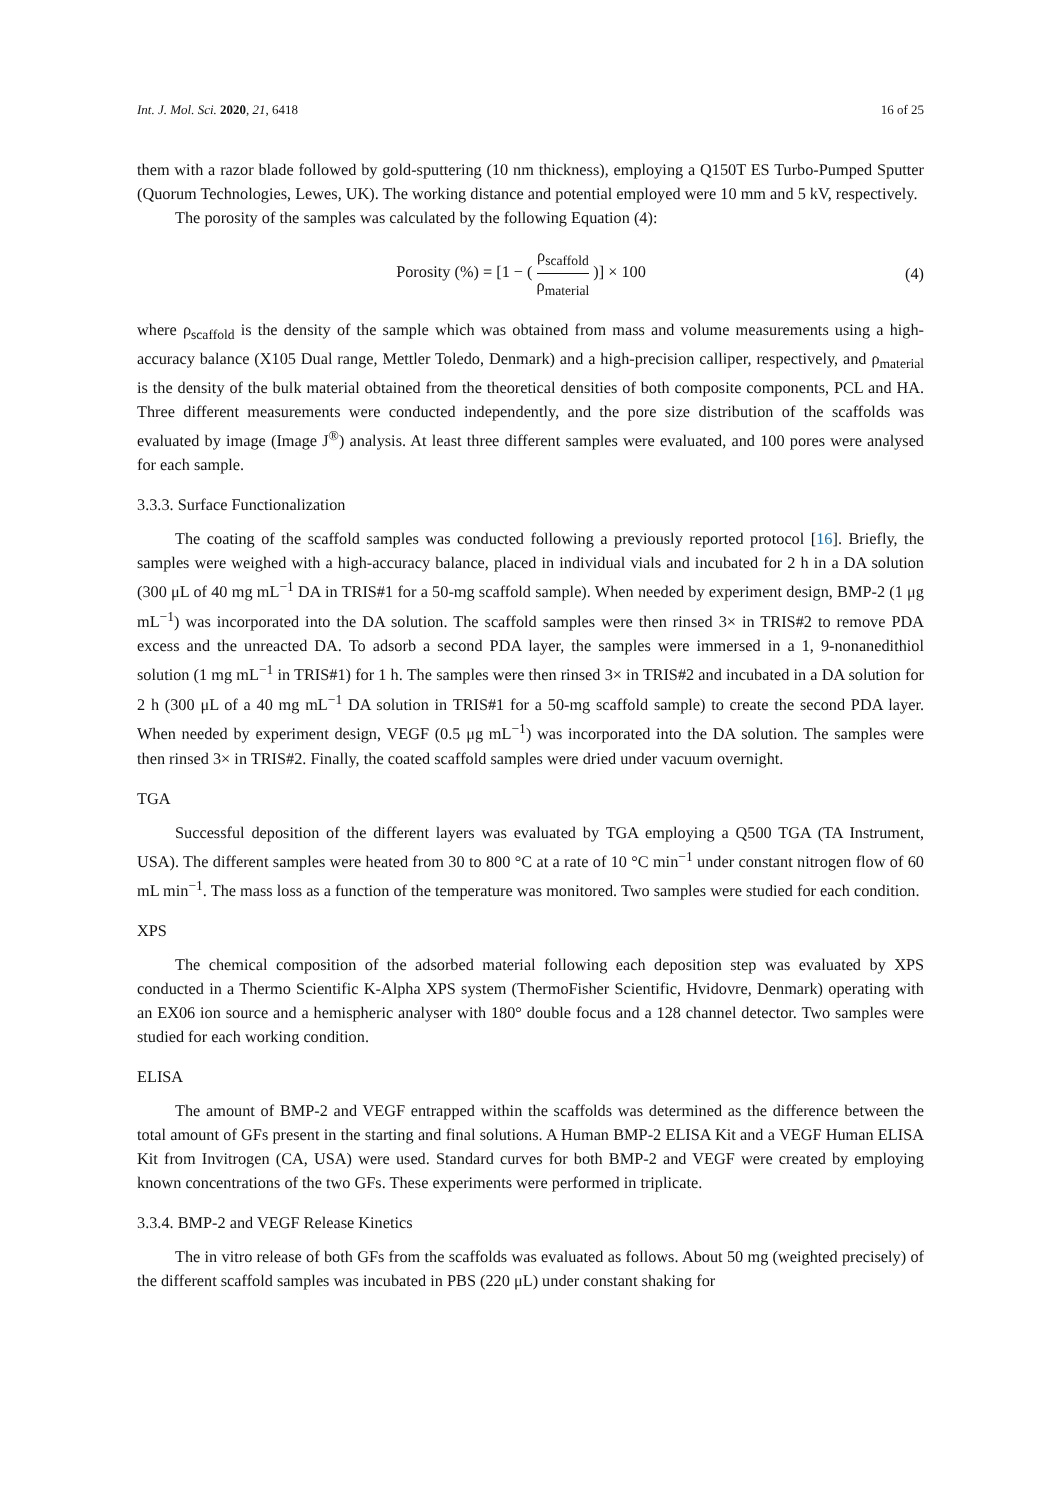Int. J. Mol. Sci. 2020, 21, 6418 16 of 25
them with a razor blade followed by gold-sputtering (10 nm thickness), employing a Q150T ES Turbo-Pumped Sputter (Quorum Technologies, Lewes, UK). The working distance and potential employed were 10 mm and 5 kV, respectively.
The porosity of the samples was calculated by the following Equation (4):
Porosity (%) = [1 − ( ρ<sub>scaffold</sub> ρ<sub>material</sub> )] × 100
(4)
where ρ<sub>scaffold</sub> is the density of the sample which was obtained from mass and volume measurements using a high-accuracy balance (X105 Dual range, Mettler Toledo, Denmark) and a high-precision calliper, respectively, and ρ<sub>material</sub> is the density of the bulk material obtained from the theoretical densities of both composite components, PCL and HA. Three different measurements were conducted independently, and the pore size distribution of the scaffolds was evaluated by image (Image J<sup>®</sup>) analysis. At least three different samples were evaluated, and 100 pores were analysed for each sample.
3.3.3. Surface Functionalization
The coating of the scaffold samples was conducted following a previously reported protocol [16]. Briefly, the samples were weighed with a high-accuracy balance, placed in individual vials and incubated for 2 h in a DA solution (300 μL of 40 mg mL<sup>−1</sup> DA in TRIS#1 for a 50-mg scaffold sample). When needed by experiment design, BMP-2 (1 μg mL<sup>−1</sup>) was incorporated into the DA solution. The scaffold samples were then rinsed 3× in TRIS#2 to remove PDA excess and the unreacted DA. To adsorb a second PDA layer, the samples were immersed in a 1, 9-nonanedithiol solution (1 mg mL<sup>−1</sup> in TRIS#1) for 1 h. The samples were then rinsed 3× in TRIS#2 and incubated in a DA solution for 2 h (300 μL of a 40 mg mL<sup>−1</sup> DA solution in TRIS#1 for a 50-mg scaffold sample) to create the second PDA layer. When needed by experiment design, VEGF (0.5 μg mL<sup>−1</sup>) was incorporated into the DA solution. The samples were then rinsed 3× in TRIS#2. Finally, the coated scaffold samples were dried under vacuum overnight.
TGA
Successful deposition of the different layers was evaluated by TGA employing a Q500 TGA (TA Instrument, USA). The different samples were heated from 30 to 800 °C at a rate of 10 °C min<sup>−1</sup> under constant nitrogen flow of 60 mL min<sup>−1</sup>. The mass loss as a function of the temperature was monitored. Two samples were studied for each condition.
XPS
The chemical composition of the adsorbed material following each deposition step was evaluated by XPS conducted in a Thermo Scientific K-Alpha XPS system (ThermoFisher Scientific, Hvidovre, Denmark) operating with an EX06 ion source and a hemispheric analyser with 180° double focus and a 128 channel detector. Two samples were studied for each working condition.
ELISA
The amount of BMP-2 and VEGF entrapped within the scaffolds was determined as the difference between the total amount of GFs present in the starting and final solutions. A Human BMP-2 ELISA Kit and a VEGF Human ELISA Kit from Invitrogen (CA, USA) were used. Standard curves for both BMP-2 and VEGF were created by employing known concentrations of the two GFs. These experiments were performed in triplicate.
3.3.4. BMP-2 and VEGF Release Kinetics
The in vitro release of both GFs from the scaffolds was evaluated as follows. About 50 mg (weighted precisely) of the different scaffold samples was incubated in PBS (220 μL) under constant shaking for